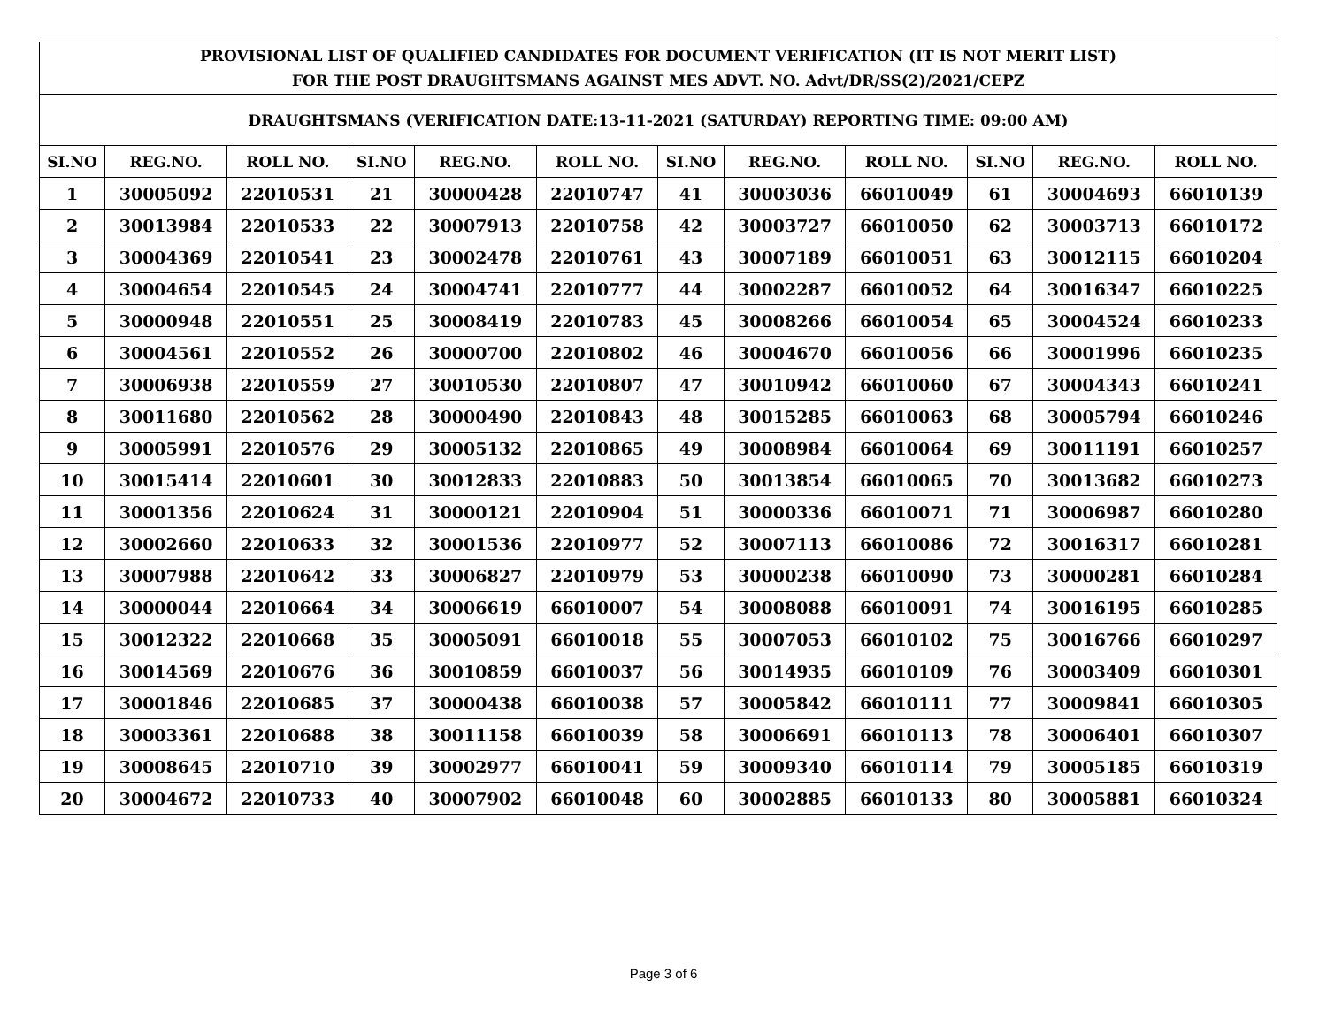| PROVISIONAL LIST OF QUALIFIED CANDIDATES FOR DOCUMENT VERIFICATION (IT IS NOT MERIT LIST) FOR THE POST DRAUGHTSMANS AGAINST MES ADVT. NO. Advt/DR/SS(2)/2021/CEPZ | | | | | | | | | | | |
| DRAUGHTSMANS (VERIFICATION DATE:13-11-2021 (SATURDAY) REPORTING TIME: 09:00 AM) | | | | | | | | | | | |
| SI.NO | REG.NO. | ROLL NO. | SI.NO | REG.NO. | ROLL NO. | SI.NO | REG.NO. | ROLL NO. | SI.NO | REG.NO. | ROLL NO. |
| 1 | 30005092 | 22010531 | 21 | 30000428 | 22010747 | 41 | 30003036 | 66010049 | 61 | 30004693 | 66010139 |
| 2 | 30013984 | 22010533 | 22 | 30007913 | 22010758 | 42 | 30003727 | 66010050 | 62 | 30003713 | 66010172 |
| 3 | 30004369 | 22010541 | 23 | 30002478 | 22010761 | 43 | 30007189 | 66010051 | 63 | 30012115 | 66010204 |
| 4 | 30004654 | 22010545 | 24 | 30004741 | 22010777 | 44 | 30002287 | 66010052 | 64 | 30016347 | 66010225 |
| 5 | 30000948 | 22010551 | 25 | 30008419 | 22010783 | 45 | 30008266 | 66010054 | 65 | 30004524 | 66010233 |
| 6 | 30004561 | 22010552 | 26 | 30000700 | 22010802 | 46 | 30004670 | 66010056 | 66 | 30001996 | 66010235 |
| 7 | 30006938 | 22010559 | 27 | 30010530 | 22010807 | 47 | 30010942 | 66010060 | 67 | 30004343 | 66010241 |
| 8 | 30011680 | 22010562 | 28 | 30000490 | 22010843 | 48 | 30015285 | 66010063 | 68 | 30005794 | 66010246 |
| 9 | 30005991 | 22010576 | 29 | 30005132 | 22010865 | 49 | 30008984 | 66010064 | 69 | 30011191 | 66010257 |
| 10 | 30015414 | 22010601 | 30 | 30012833 | 22010883 | 50 | 30013854 | 66010065 | 70 | 30013682 | 66010273 |
| 11 | 30001356 | 22010624 | 31 | 30000121 | 22010904 | 51 | 30000336 | 66010071 | 71 | 30006987 | 66010280 |
| 12 | 30002660 | 22010633 | 32 | 30001536 | 22010977 | 52 | 30007113 | 66010086 | 72 | 30016317 | 66010281 |
| 13 | 30007988 | 22010642 | 33 | 30006827 | 22010979 | 53 | 30000238 | 66010090 | 73 | 30000281 | 66010284 |
| 14 | 30000044 | 22010664 | 34 | 30006619 | 66010007 | 54 | 30008088 | 66010091 | 74 | 30016195 | 66010285 |
| 15 | 30012322 | 22010668 | 35 | 30005091 | 66010018 | 55 | 30007053 | 66010102 | 75 | 30016766 | 66010297 |
| 16 | 30014569 | 22010676 | 36 | 30010859 | 66010037 | 56 | 30014935 | 66010109 | 76 | 30003409 | 66010301 |
| 17 | 30001846 | 22010685 | 37 | 30000438 | 66010038 | 57 | 30005842 | 66010111 | 77 | 30009841 | 66010305 |
| 18 | 30003361 | 22010688 | 38 | 30011158 | 66010039 | 58 | 30006691 | 66010113 | 78 | 30006401 | 66010307 |
| 19 | 30008645 | 22010710 | 39 | 30002977 | 66010041 | 59 | 30009340 | 66010114 | 79 | 30005185 | 66010319 |
| 20 | 30004672 | 22010733 | 40 | 30007902 | 66010048 | 60 | 30002885 | 66010133 | 80 | 30005881 | 66010324 |
Page 3 of 6